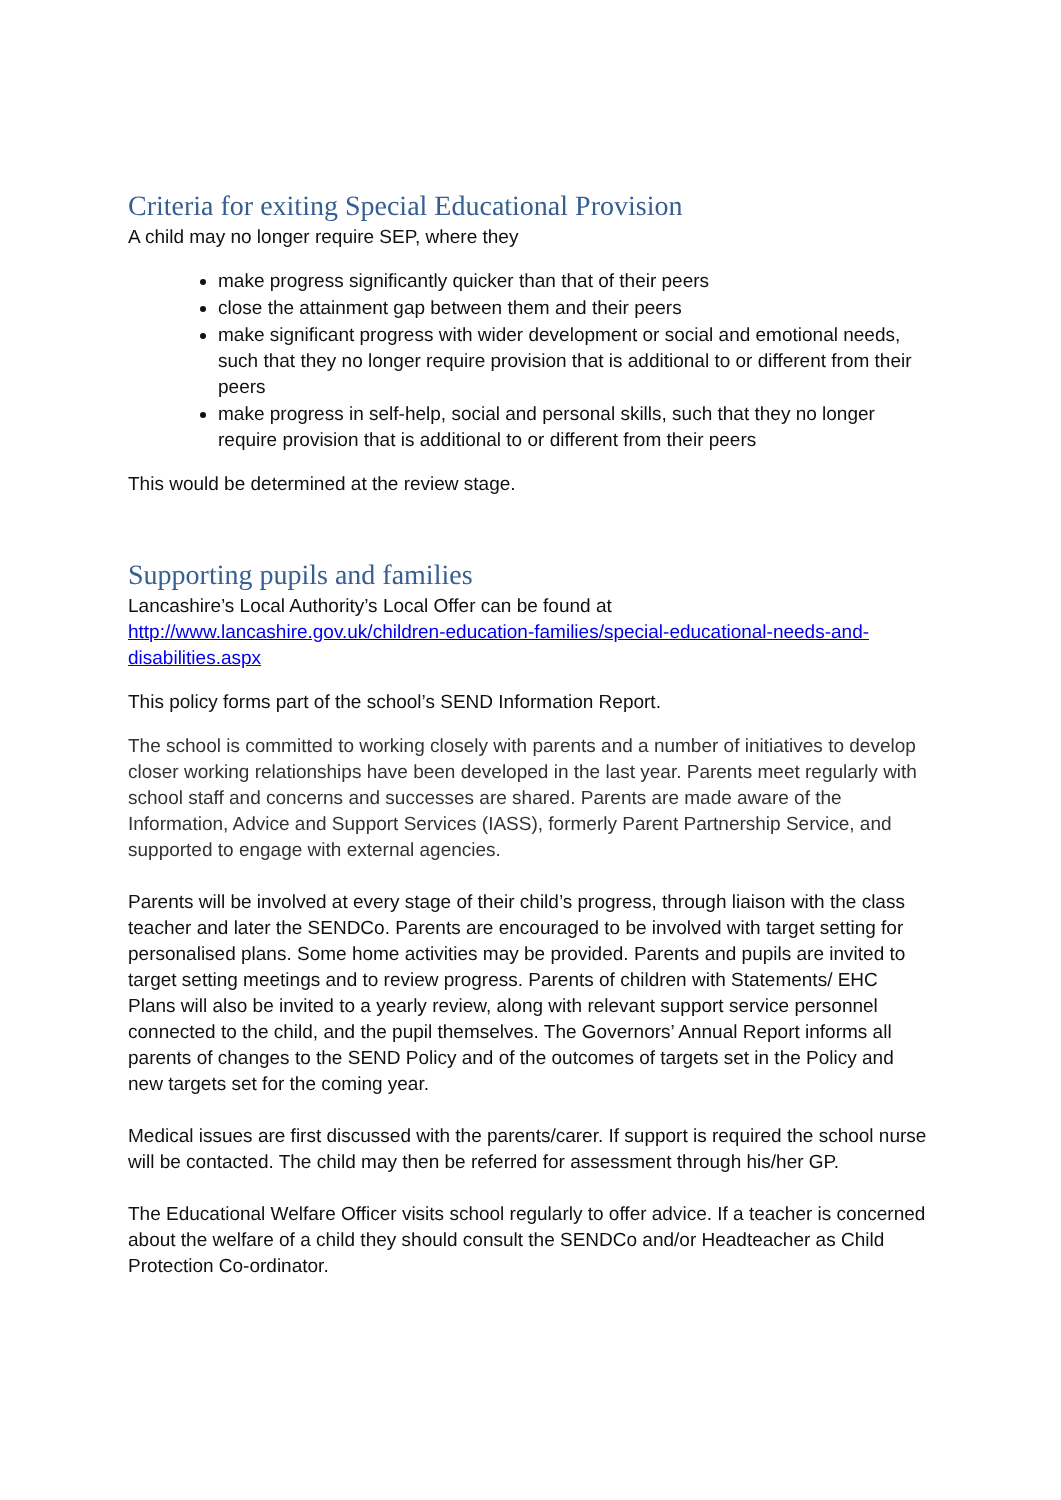Criteria for exiting Special Educational Provision
A child may no longer require SEP, where they
make progress significantly quicker than that of their peers
close the attainment gap between them and their peers
make significant progress with wider development or social and emotional needs, such that they no longer require provision that is additional to or different from their peers
make progress in self-help, social and personal skills, such that they no longer require provision that is additional to or different from their peers
This would be determined at the review stage.
Supporting pupils and families
Lancashire’s Local Authority’s Local Offer can be found at http://www.lancashire.gov.uk/children-education-families/special-educational-needs-and-disabilities.aspx
This policy forms part of the school’s SEND Information Report.
The school is committed to working closely with parents and a number of initiatives to develop closer working relationships have been developed in the last year. Parents meet regularly with school staff and concerns and successes are shared. Parents are made aware of the Information, Advice and Support Services (IASS), formerly Parent Partnership Service, and supported to engage with external agencies.
Parents will be involved at every stage of their child’s progress, through liaison with the class teacher and later the SENDCo. Parents are encouraged to be involved with target setting for personalised plans. Some home activities may be provided. Parents and pupils are invited to target setting meetings and to review progress. Parents of children with Statements/ EHC Plans will also be invited to a yearly review, along with relevant support service personnel connected to the child, and the pupil themselves. The Governors’ Annual Report informs all parents of changes to the SEND Policy and of the outcomes of targets set in the Policy and new targets set for the coming year.
Medical issues are first discussed with the parents/carer. If support is required the school nurse will be contacted. The child may then be referred for assessment through his/her GP.
The Educational Welfare Officer visits school regularly to offer advice. If a teacher is concerned about the welfare of a child they should consult the SENDCo and/or Headteacher as Child Protection Co-ordinator.